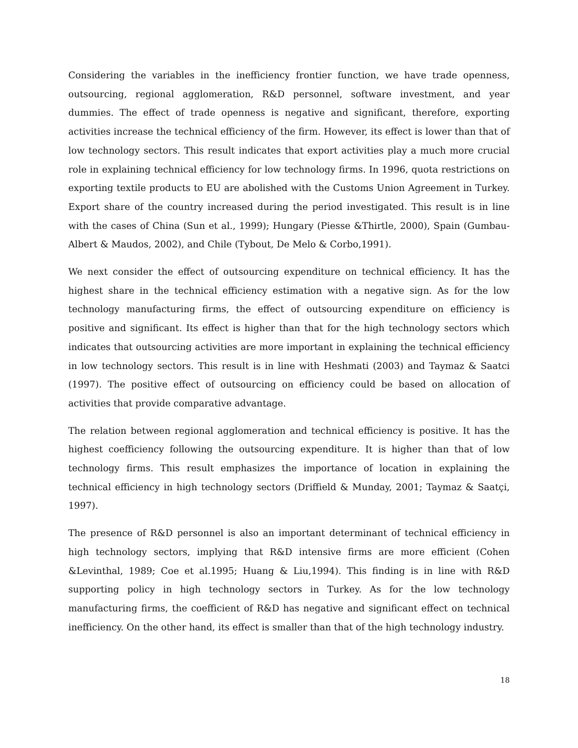Considering the variables in the inefficiency frontier function, we have trade openness, outsourcing, regional agglomeration, R&D personnel, software investment, and year dummies. The effect of trade openness is negative and significant, therefore, exporting activities increase the technical efficiency of the firm. However, its effect is lower than that of low technology sectors. This result indicates that export activities play a much more crucial role in explaining technical efficiency for low technology firms. In 1996, quota restrictions on exporting textile products to EU are abolished with the Customs Union Agreement in Turkey. Export share of the country increased during the period investigated. This result is in line with the cases of China (Sun et al., 1999); Hungary (Piesse &Thirtle, 2000), Spain (Gumbau-Albert & Maudos, 2002), and Chile (Tybout, De Melo & Corbo,1991).
We next consider the effect of outsourcing expenditure on technical efficiency. It has the highest share in the technical efficiency estimation with a negative sign. As for the low technology manufacturing firms, the effect of outsourcing expenditure on efficiency is positive and significant. Its effect is higher than that for the high technology sectors which indicates that outsourcing activities are more important in explaining the technical efficiency in low technology sectors. This result is in line with Heshmati (2003) and Taymaz & Saatci (1997). The positive effect of outsourcing on efficiency could be based on allocation of activities that provide comparative advantage.
The relation between regional agglomeration and technical efficiency is positive. It has the highest coefficiency following the outsourcing expenditure. It is higher than that of low technology firms. This result emphasizes the importance of location in explaining the technical efficiency in high technology sectors (Driffield & Munday, 2001; Taymaz & Saatçi, 1997).
The presence of R&D personnel is also an important determinant of technical efficiency in high technology sectors, implying that R&D intensive firms are more efficient (Cohen &Levinthal, 1989; Coe et al.1995; Huang & Liu,1994). This finding is in line with R&D supporting policy in high technology sectors in Turkey. As for the low technology manufacturing firms, the coefficient of R&D has negative and significant effect on technical inefficiency. On the other hand, its effect is smaller than that of the high technology industry.
18